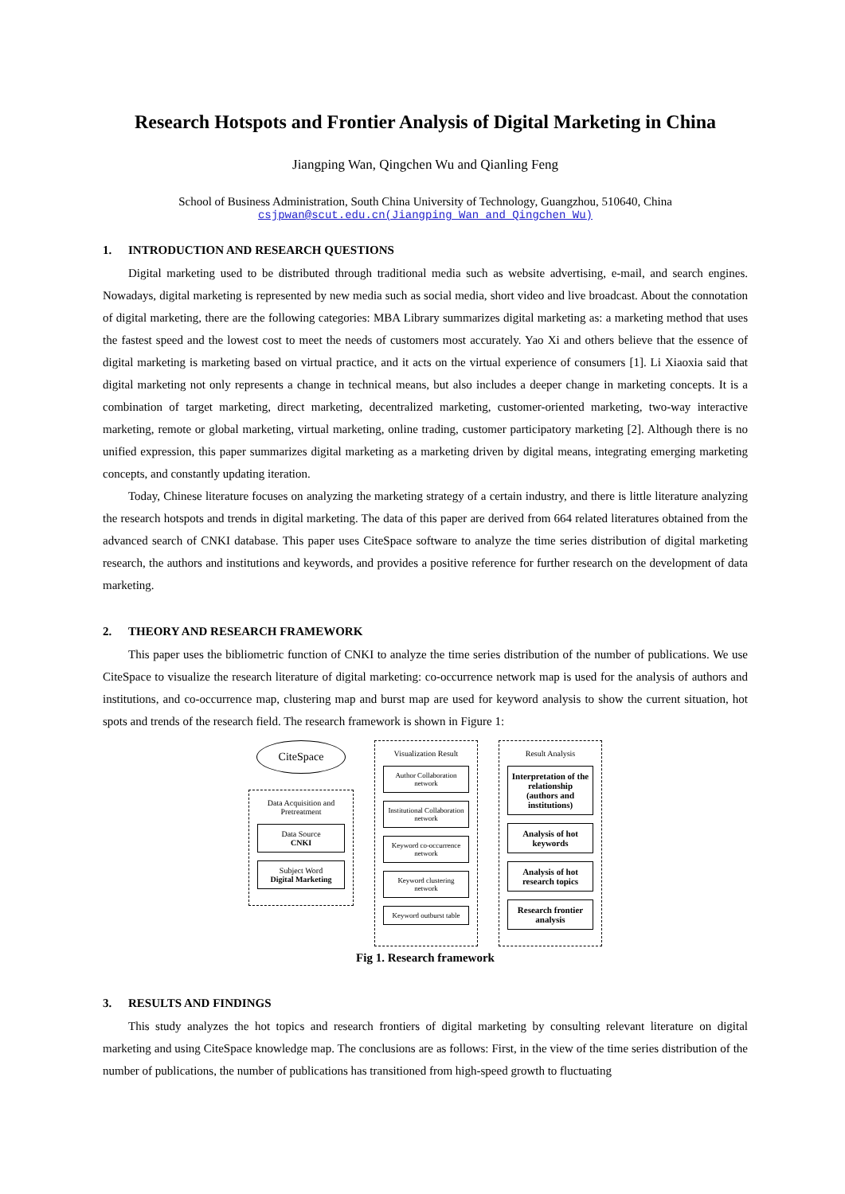Research Hotspots and Frontier Analysis of Digital Marketing in China
Jiangping Wan, Qingchen Wu and Qianling Feng
School of Business Administration, South China University of Technology, Guangzhou, 510640, China
csjpwan@scut.edu.cn(Jiangping Wan and Qingchen Wu)
1. INTRODUCTION AND RESEARCH QUESTIONS
Digital marketing used to be distributed through traditional media such as website advertising, e-mail, and search engines. Nowadays, digital marketing is represented by new media such as social media, short video and live broadcast. About the connotation of digital marketing, there are the following categories: MBA Library summarizes digital marketing as: a marketing method that uses the fastest speed and the lowest cost to meet the needs of customers most accurately. Yao Xi and others believe that the essence of digital marketing is marketing based on virtual practice, and it acts on the virtual experience of consumers [1]. Li Xiaoxia said that digital marketing not only represents a change in technical means, but also includes a deeper change in marketing concepts. It is a combination of target marketing, direct marketing, decentralized marketing, customer-oriented marketing, two-way interactive marketing, remote or global marketing, virtual marketing, online trading, customer participatory marketing [2]. Although there is no unified expression, this paper summarizes digital marketing as a marketing driven by digital means, integrating emerging marketing concepts, and constantly updating iteration.
Today, Chinese literature focuses on analyzing the marketing strategy of a certain industry, and there is little literature analyzing the research hotspots and trends in digital marketing. The data of this paper are derived from 664 related literatures obtained from the advanced search of CNKI database. This paper uses CiteSpace software to analyze the time series distribution of digital marketing research, the authors and institutions and keywords, and provides a positive reference for further research on the development of data marketing.
2. THEORY AND RESEARCH FRAMEWORK
This paper uses the bibliometric function of CNKI to analyze the time series distribution of the number of publications. We use CiteSpace to visualize the research literature of digital marketing: co-occurrence network map is used for the analysis of authors and institutions, and co-occurrence map, clustering map and burst map are used for keyword analysis to show the current situation, hot spots and trends of the research field. The research framework is shown in Figure 1:
CiteSpace
Data Acquisition and Pretreatment
Data Source
CNKI
Subject Word
Digital Marketing
Visualization Result
Author Collaboration network
Institutional Collaboration network
Keyword co-occurrence network
Keyword clustering network
Keyword outburst table
Result Analysis
Interpretation of the relationship
(authors and institutions)
Analysis of hot keywords
Analysis of hot research topics
Research frontier analysis
Fig 1. Research framework
3. RESULTS AND FINDINGS
This study analyzes the hot topics and research frontiers of digital marketing by consulting relevant literature on digital marketing and using CiteSpace knowledge map. The conclusions are as follows: First, in the view of the time series distribution of the number of publications, the number of publications has transitioned from high-speed growth to fluctuating